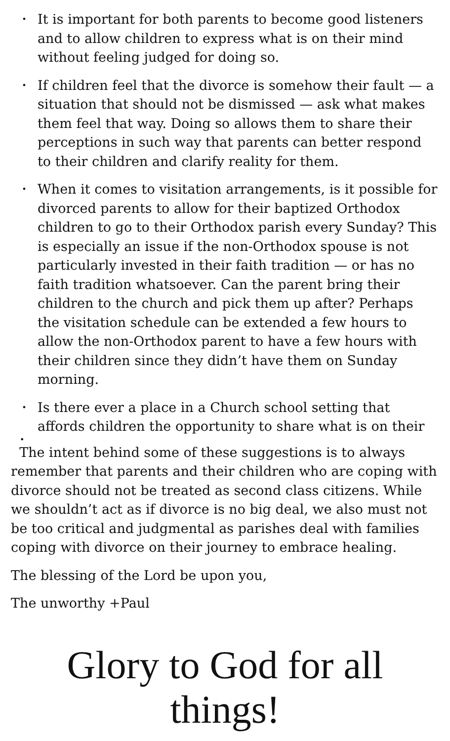•
It is important for both parents to become good listeners and to allow children to express what is on their mind without feeling judged for doing so.
•
If children feel that the divorce is somehow their fault — a situation that should not be dismissed — ask what makes them feel that way. Doing so allows them to share their perceptions in such way that parents can better respond to their children and clarify reality for them.
•
When it comes to visitation arrangements, is it possible for divorced parents to allow for their baptized Orthodox children to go to their Orthodox parish every Sunday? This is especially an issue if the non-Orthodox spouse is not particularly invested in their faith tradition — or has no faith tradition whatsoever. Can the parent bring their children to the church and pick them up after? Perhaps the visitation schedule can be extended a few hours to allow the non-Orthodox parent to have a few hours with their children since they didn’t have them on Sunday morning.
•
Is there ever a place in a Church school setting that affords children the opportunity to share what is on their
•
The intent behind some of these suggestions is to always remember that parents and their children who are coping with divorce should not be treated as second class citizens. While we shouldn’t act as if divorce is no big deal, we also must not be too critical and judgmental as parishes deal with families coping with divorce on their journey to embrace healing.
The blessing of the Lord be upon you,
The unworthy +Paul
Glory to God for all things!